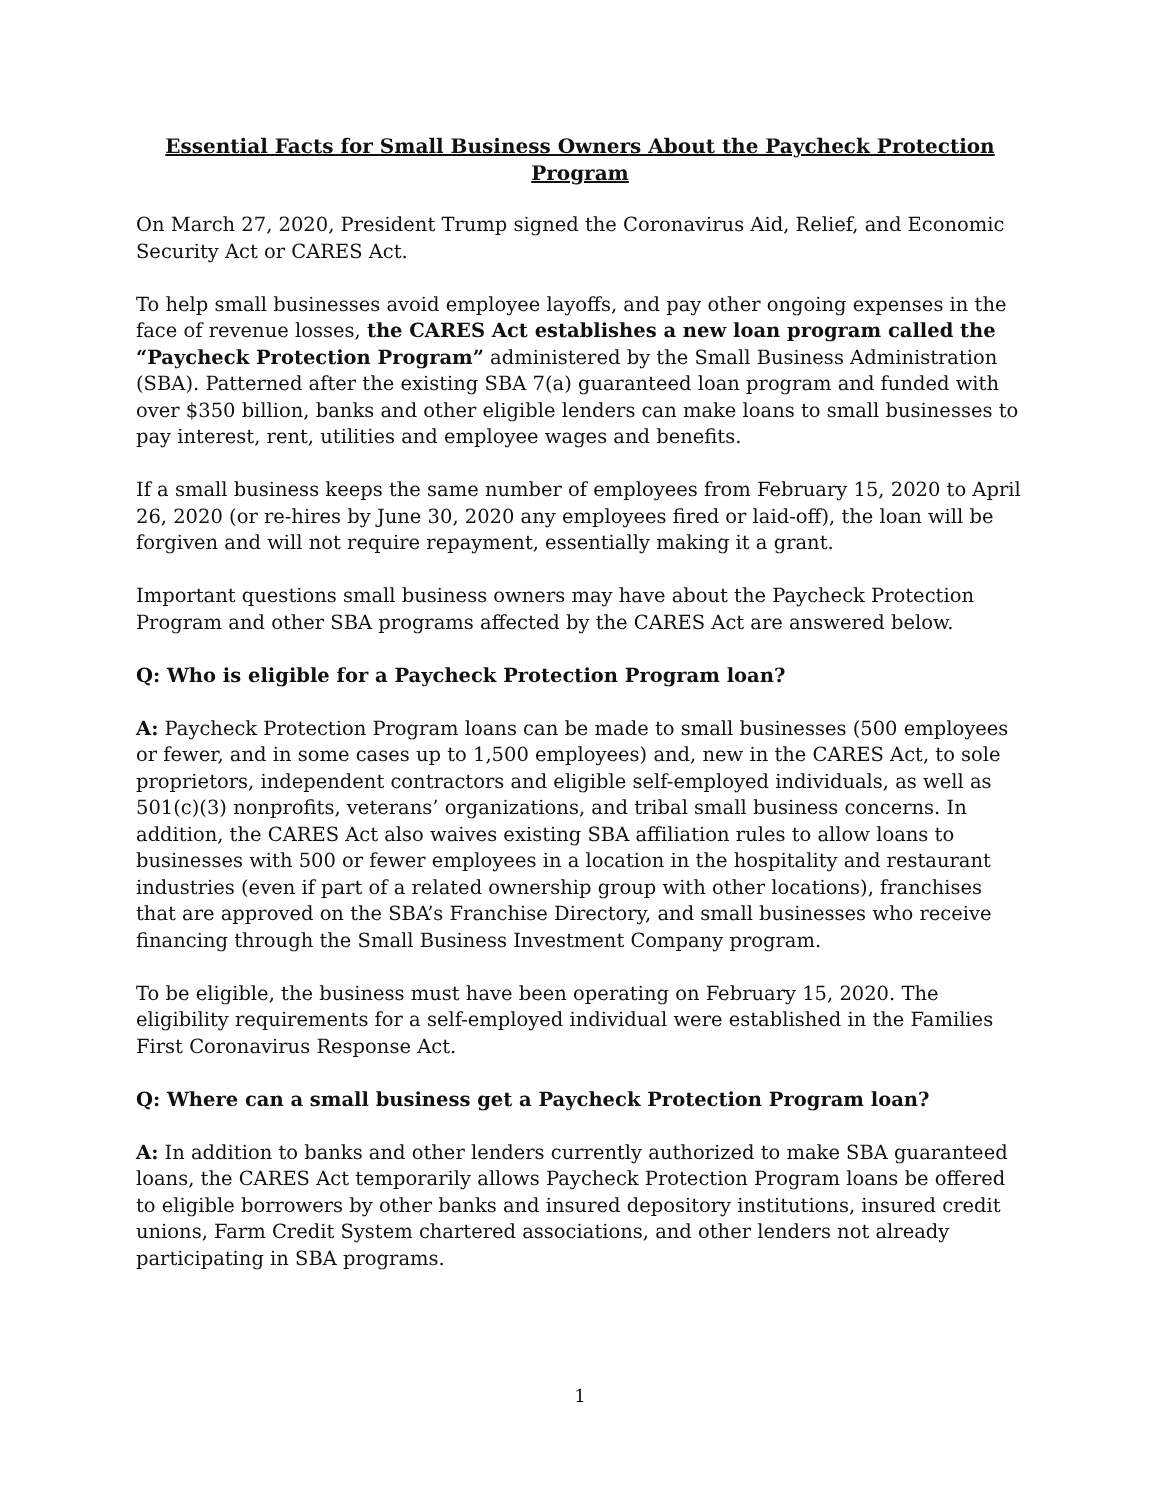Essential Facts for Small Business Owners About the Paycheck Protection Program
On March 27, 2020, President Trump signed the Coronavirus Aid, Relief, and Economic Security Act or CARES Act.
To help small businesses avoid employee layoffs, and pay other ongoing expenses in the face of revenue losses, the CARES Act establishes a new loan program called the “Paycheck Protection Program” administered by the Small Business Administration (SBA). Patterned after the existing SBA 7(a) guaranteed loan program and funded with over $350 billion, banks and other eligible lenders can make loans to small businesses to pay interest, rent, utilities and employee wages and benefits.
If a small business keeps the same number of employees from February 15, 2020 to April 26, 2020 (or re-hires by June 30, 2020 any employees fired or laid-off), the loan will be forgiven and will not require repayment, essentially making it a grant.
Important questions small business owners may have about the Paycheck Protection Program and other SBA programs affected by the CARES Act are answered below.
Q: Who is eligible for a Paycheck Protection Program loan?
A: Paycheck Protection Program loans can be made to small businesses (500 employees or fewer, and in some cases up to 1,500 employees) and, new in the CARES Act, to sole proprietors, independent contractors and eligible self-employed individuals, as well as 501(c)(3) nonprofits, veterans’ organizations, and tribal small business concerns. In addition, the CARES Act also waives existing SBA affiliation rules to allow loans to businesses with 500 or fewer employees in a location in the hospitality and restaurant industries (even if part of a related ownership group with other locations), franchises that are approved on the SBA’s Franchise Directory, and small businesses who receive financing through the Small Business Investment Company program.
To be eligible, the business must have been operating on February 15, 2020. The eligibility requirements for a self-employed individual were established in the Families First Coronavirus Response Act.
Q: Where can a small business get a Paycheck Protection Program loan?
A: In addition to banks and other lenders currently authorized to make SBA guaranteed loans, the CARES Act temporarily allows Paycheck Protection Program loans be offered to eligible borrowers by other banks and insured depository institutions, insured credit unions, Farm Credit System chartered associations, and other lenders not already participating in SBA programs.
1